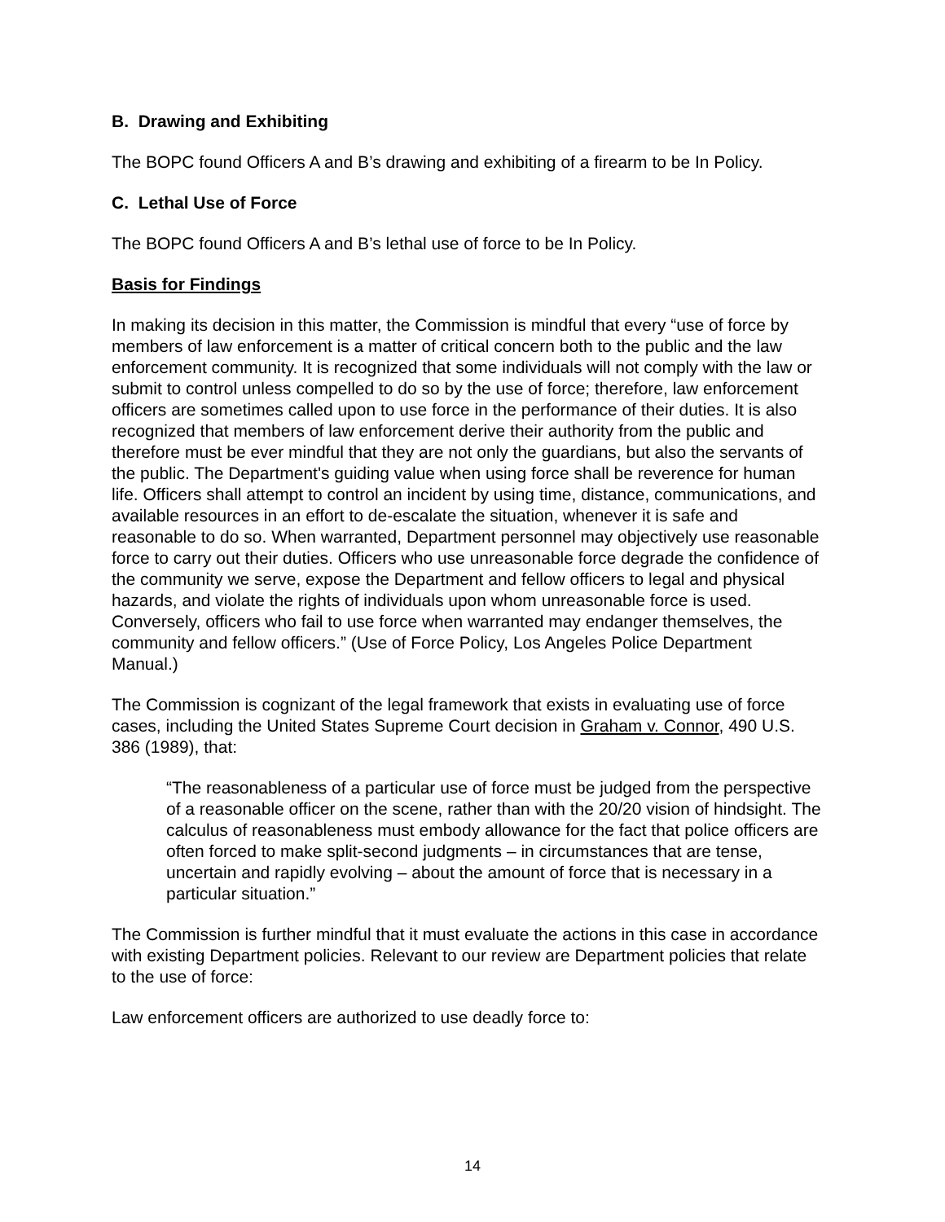B. Drawing and Exhibiting
The BOPC found Officers A and B’s drawing and exhibiting of a firearm to be In Policy.
C. Lethal Use of Force
The BOPC found Officers A and B’s lethal use of force to be In Policy.
Basis for Findings
In making its decision in this matter, the Commission is mindful that every “use of force by members of law enforcement is a matter of critical concern both to the public and the law enforcement community. It is recognized that some individuals will not comply with the law or submit to control unless compelled to do so by the use of force; therefore, law enforcement officers are sometimes called upon to use force in the performance of their duties. It is also recognized that members of law enforcement derive their authority from the public and therefore must be ever mindful that they are not only the guardians, but also the servants of the public. The Department's guiding value when using force shall be reverence for human life. Officers shall attempt to control an incident by using time, distance, communications, and available resources in an effort to de-escalate the situation, whenever it is safe and reasonable to do so. When warranted, Department personnel may objectively use reasonable force to carry out their duties. Officers who use unreasonable force degrade the confidence of the community we serve, expose the Department and fellow officers to legal and physical hazards, and violate the rights of individuals upon whom unreasonable force is used. Conversely, officers who fail to use force when warranted may endanger themselves, the community and fellow officers.” (Use of Force Policy, Los Angeles Police Department Manual.)
The Commission is cognizant of the legal framework that exists in evaluating use of force cases, including the United States Supreme Court decision in Graham v. Connor, 490 U.S. 386 (1989), that:
“The reasonableness of a particular use of force must be judged from the perspective of a reasonable officer on the scene, rather than with the 20/20 vision of hindsight. The calculus of reasonableness must embody allowance for the fact that police officers are often forced to make split-second judgments – in circumstances that are tense, uncertain and rapidly evolving – about the amount of force that is necessary in a particular situation.”
The Commission is further mindful that it must evaluate the actions in this case in accordance with existing Department policies. Relevant to our review are Department policies that relate to the use of force:
Law enforcement officers are authorized to use deadly force to:
14